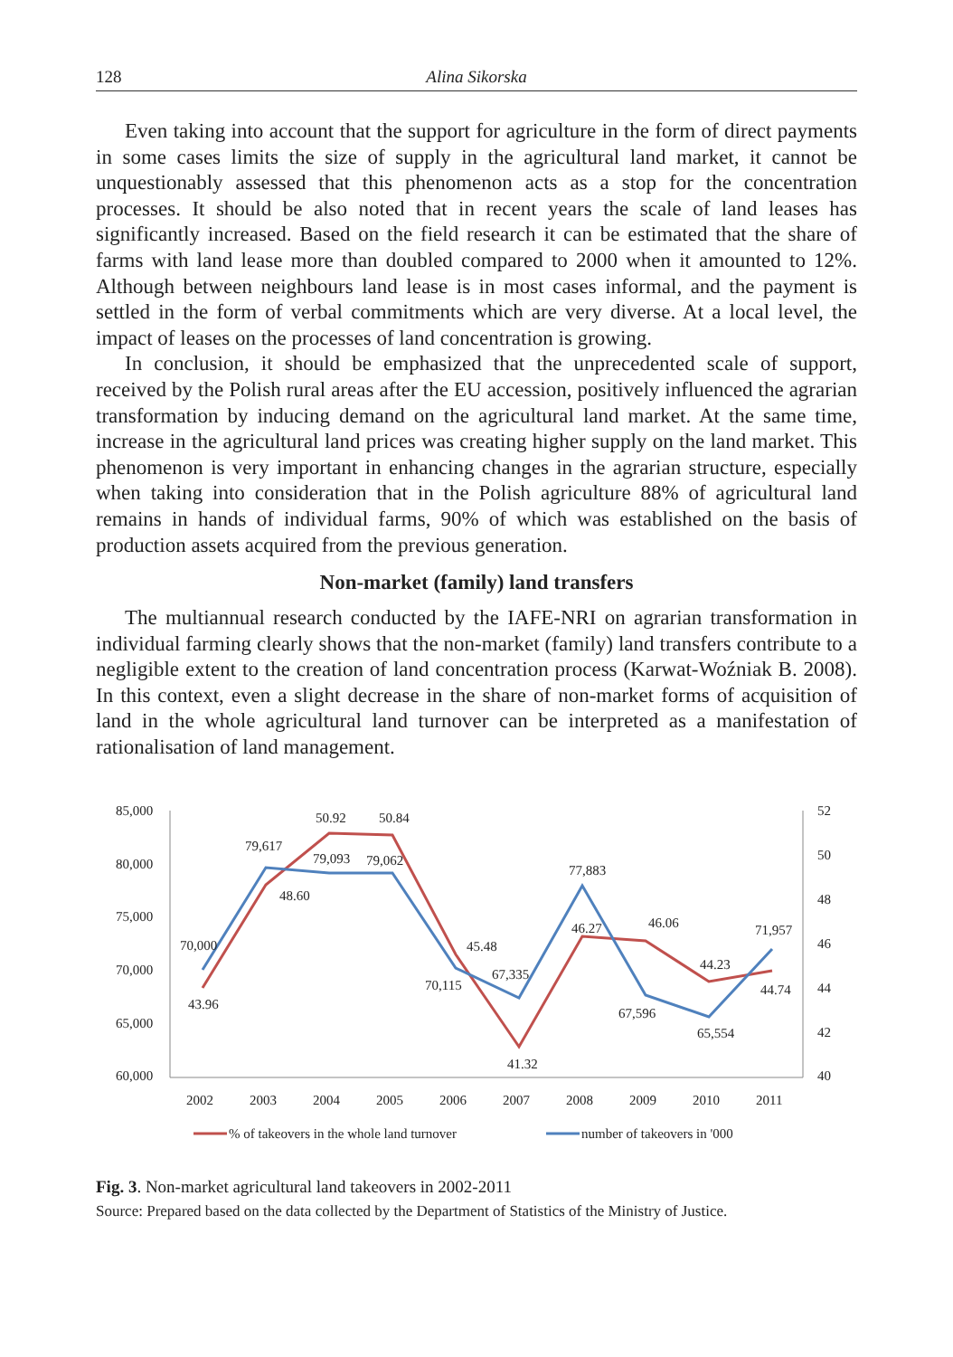128 Alina Sikorska
Even taking into account that the support for agriculture in the form of direct payments in some cases limits the size of supply in the agricultural land market, it cannot be unquestionably assessed that this phenomenon acts as a stop for the concentration processes. It should be also noted that in recent years the scale of land leases has significantly increased. Based on the field research it can be estimated that the share of farms with land lease more than doubled compared to 2000 when it amounted to 12%. Although between neighbours land lease is in most cases informal, and the payment is settled in the form of verbal commitments which are very diverse. At a local level, the impact of leases on the processes of land concentration is growing.
In conclusion, it should be emphasized that the unprecedented scale of support, received by the Polish rural areas after the EU accession, positively influenced the agrarian transformation by inducing demand on the agricultural land market. At the same time, increase in the agricultural land prices was creating higher supply on the land market. This phenomenon is very important in enhancing changes in the agrarian structure, especially when taking into consideration that in the Polish agriculture 88% of agricultural land remains in hands of individual farms, 90% of which was established on the basis of production assets acquired from the previous generation.
Non-market (family) land transfers
The multiannual research conducted by the IAFE-NRI on agrarian transformation in individual farming clearly shows that the non-market (family) land transfers contribute to a negligible extent to the creation of land concentration process (Karwat-Woźniak B. 2008). In this context, even a slight decrease in the share of non-market forms of acquisition of land in the whole agricultural land turnover can be interpreted as a manifestation of rationalisation of land management.
85,000
80,000
75,000
70,000
65,000
60,000
52
50
48
46
44
42
40
2002
2003
2004
2005
2006
2007
2008
2009
2010
2011
43.96
48.60
50.92
50.84
45.48
41.32
46.27
46.06
44.23
44.74
70,000
79,617
79,093
79,062
70,115
67,335
77,883
67,596
65,554
71,957
% of takeovers in the whole land turnover
number of takeovers in '000
Fig. 3. Non-market agricultural land takeovers in 2002-2011
Source: Prepared based on the data collected by the Department of Statistics of the Ministry of Justice.